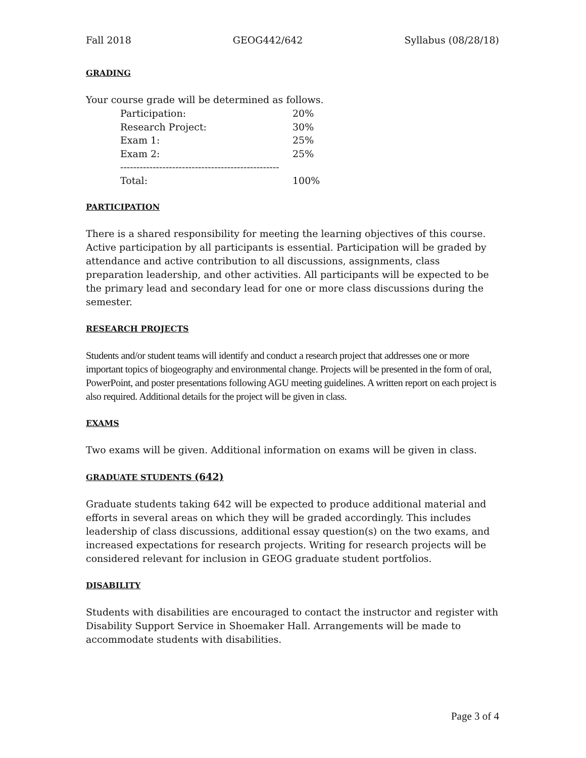Fall 2018 GEOG442/642 Syllabus (08/28/18)
GRADING
Your course grade will be determined as follows.
| Participation: | 20% |
| Research Project: | 30% |
| Exam 1: | 25% |
| Exam 2: | 25% |
| ------------------------------------------------- | |
| Total: | 100% |
PARTICIPATION
There is a shared responsibility for meeting the learning objectives of this course. Active participation by all participants is essential. Participation will be graded by attendance and active contribution to all discussions, assignments, class preparation leadership, and other activities. All participants will be expected to be the primary lead and secondary lead for one or more class discussions during the semester.
RESEARCH PROJECTS
Students and/or student teams will identify and conduct a research project that addresses one or more important topics of biogeography and environmental change. Projects will be presented in the form of oral, PowerPoint, and poster presentations following AGU meeting guidelines. A written report on each project is also required. Additional details for the project will be given in class.
EXAMS
Two exams will be given. Additional information on exams will be given in class.
GRADUATE STUDENTS (642)
Graduate students taking 642 will be expected to produce additional material and efforts in several areas on which they will be graded accordingly. This includes leadership of class discussions, additional essay question(s) on the two exams, and increased expectations for research projects. Writing for research projects will be considered relevant for inclusion in GEOG graduate student portfolios.
DISABILITY
Students with disabilities are encouraged to contact the instructor and register with Disability Support Service in Shoemaker Hall. Arrangements will be made to accommodate students with disabilities.
Page 3 of 4